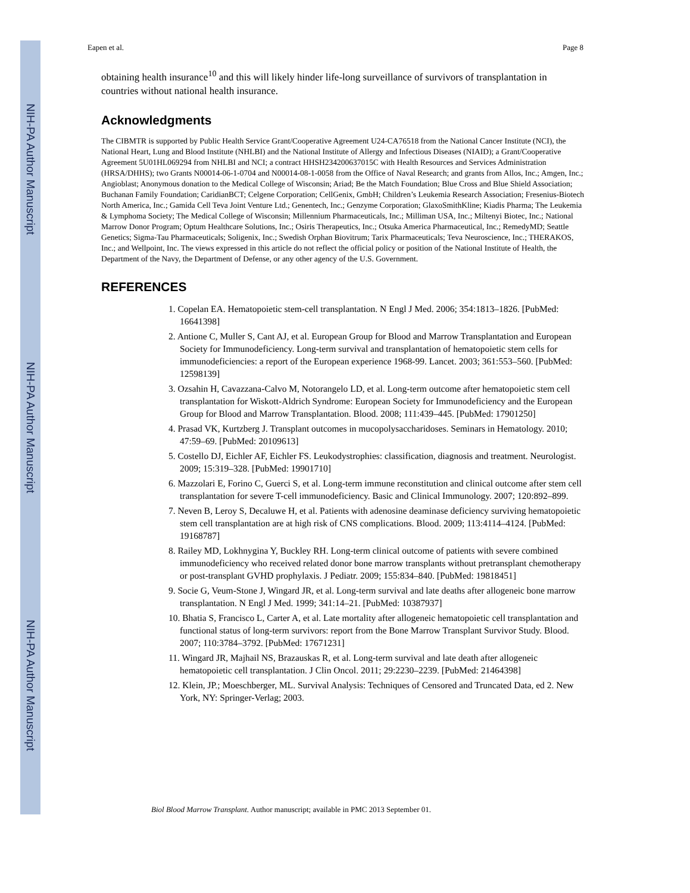NIH-PA Author Manuscript
NIH-PA Author Manuscript
NIH-PA Author Manuscript
Eapen et al. Page 8
obtaining health insurance<sup>10</sup> and this will likely hinder life-long surveillance of survivors of transplantation in countries without national health insurance.
Acknowledgments
The CIBMTR is supported by Public Health Service Grant/Cooperative Agreement U24-CA76518 from the National Cancer Institute (NCI), the National Heart, Lung and Blood Institute (NHLBI) and the National Institute of Allergy and Infectious Diseases (NIAID); a Grant/Cooperative Agreement 5U01HL069294 from NHLBI and NCI; a contract HHSH234200637015C with Health Resources and Services Administration (HRSA/DHHS); two Grants N00014-06-1-0704 and N00014-08-1-0058 from the Office of Naval Research; and grants from Allos, Inc.; Amgen, Inc.; Angioblast; Anonymous donation to the Medical College of Wisconsin; Ariad; Be the Match Foundation; Blue Cross and Blue Shield Association; Buchanan Family Foundation; CaridianBCT; Celgene Corporation; CellGenix, GmbH; Children’s Leukemia Research Association; Fresenius-Biotech North America, Inc.; Gamida Cell Teva Joint Venture Ltd.; Genentech, Inc.; Genzyme Corporation; GlaxoSmithKline; Kiadis Pharma; The Leukemia & Lymphoma Society; The Medical College of Wisconsin; Millennium Pharmaceuticals, Inc.; Milliman USA, Inc.; Miltenyi Biotec, Inc.; National Marrow Donor Program; Optum Healthcare Solutions, Inc.; Osiris Therapeutics, Inc.; Otsuka America Pharmaceutical, Inc.; RemedyMD; Seattle Genetics; Sigma-Tau Pharmaceuticals; Soligenix, Inc.; Swedish Orphan Biovitrum; Tarix Pharmaceuticals; Teva Neuroscience, Inc.; THERAKOS, Inc.; and Wellpoint, Inc. The views expressed in this article do not reflect the official policy or position of the National Institute of Health, the Department of the Navy, the Department of Defense, or any other agency of the U.S. Government.
REFERENCES
1. Copelan EA. Hematopoietic stem-cell transplantation. N Engl J Med. 2006; 354:1813–1826. [PubMed: 16641398]
2. Antione C, Muller S, Cant AJ, et al. European Group for Blood and Marrow Transplantation and European Society for Immunodeficiency. Long-term survival and transplantation of hematopoietic stem cells for immunodeficiencies: a report of the European experience 1968-99. Lancet. 2003; 361:553–560. [PubMed: 12598139]
3. Ozsahin H, Cavazzana-Calvo M, Notorangelo LD, et al. Long-term outcome after hematopoietic stem cell transplantation for Wiskott-Aldrich Syndrome: European Society for Immunodeficiency and the European Group for Blood and Marrow Transplantation. Blood. 2008; 111:439–445. [PubMed: 17901250]
4. Prasad VK, Kurtzberg J. Transplant outcomes in mucopolysaccharidoses. Seminars in Hematology. 2010; 47:59–69. [PubMed: 20109613]
5. Costello DJ, Eichler AF, Eichler FS. Leukodystrophies: classification, diagnosis and treatment. Neurologist. 2009; 15:319–328. [PubMed: 19901710]
6. Mazzolari E, Forino C, Guerci S, et al. Long-term immune reconstitution and clinical outcome after stem cell transplantation for severe T-cell immunodeficiency. Basic and Clinical Immunology. 2007; 120:892–899.
7. Neven B, Leroy S, Decaluwe H, et al. Patients with adenosine deaminase deficiency surviving hematopoietic stem cell transplantation are at high risk of CNS complications. Blood. 2009; 113:4114–4124. [PubMed: 19168787]
8. Railey MD, Lokhnygina Y, Buckley RH. Long-term clinical outcome of patients with severe combined immunodeficiency who received related donor bone marrow transplants without pretransplant chemotherapy or post-transplant GVHD prophylaxis. J Pediatr. 2009; 155:834–840. [PubMed: 19818451]
9. Socie G, Veum-Stone J, Wingard JR, et al. Long-term survival and late deaths after allogeneic bone marrow transplantation. N Engl J Med. 1999; 341:14–21. [PubMed: 10387937]
10. Bhatia S, Francisco L, Carter A, et al. Late mortality after allogeneic hematopoietic cell transplantation and functional status of long-term survivors: report from the Bone Marrow Transplant Survivor Study. Blood. 2007; 110:3784–3792. [PubMed: 17671231]
11. Wingard JR, Majhail NS, Brazauskas R, et al. Long-term survival and late death after allogeneic hematopoietic cell transplantation. J Clin Oncol. 2011; 29:2230–2239. [PubMed: 21464398]
12. Klein, JP.; Moeschberger, ML. Survival Analysis: Techniques of Censored and Truncated Data, ed 2. New York, NY: Springer-Verlag; 2003.
Biol Blood Marrow Transplant. Author manuscript; available in PMC 2013 September 01.